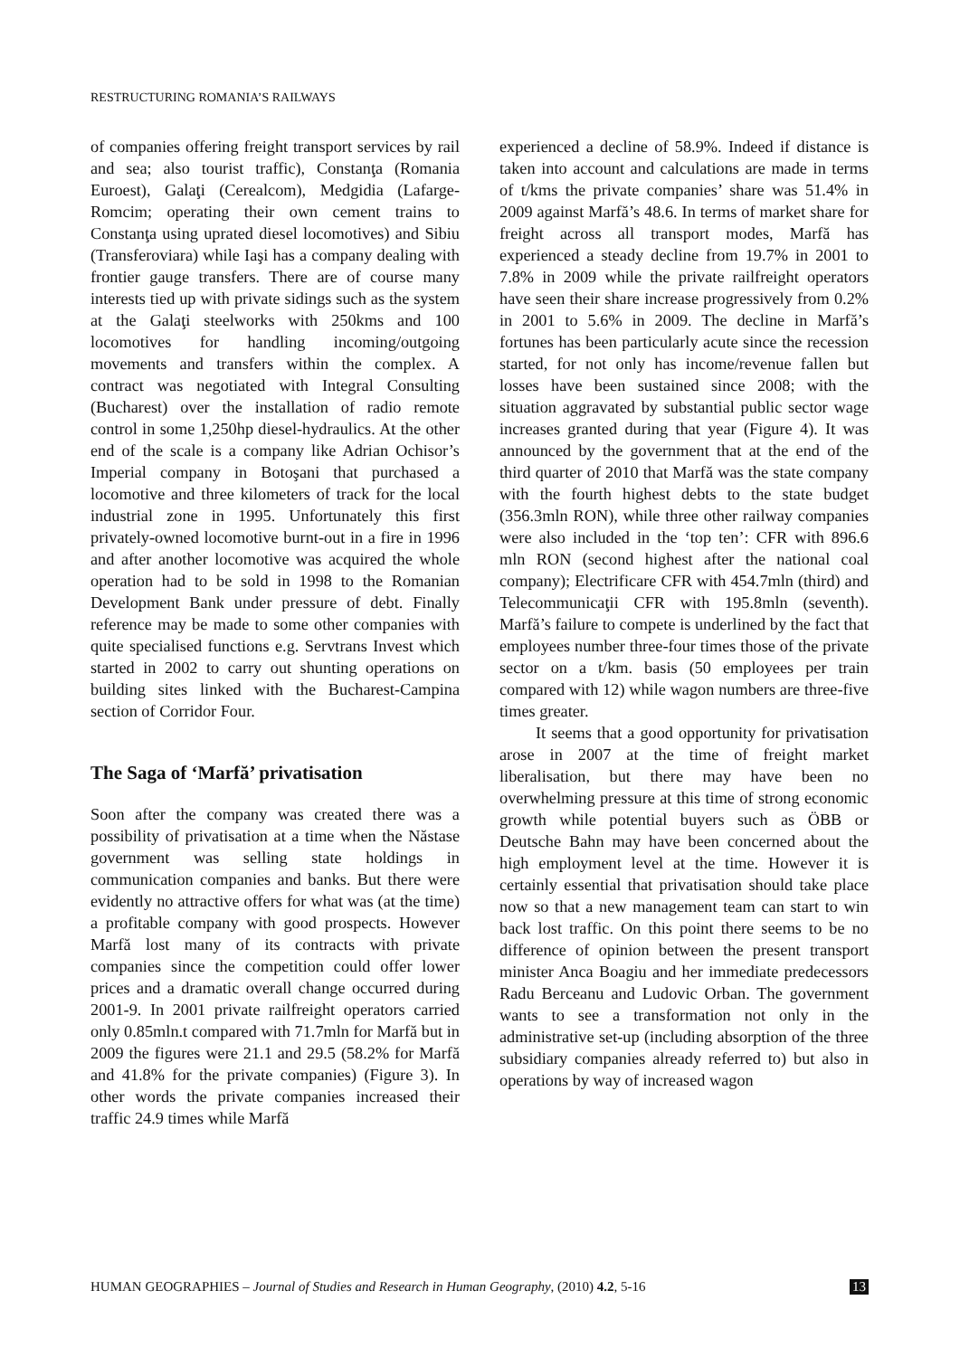RESTRUCTURING ROMANIA’S RAILWAYS
of companies offering freight transport services by rail and sea; also tourist traffic), Constanţa (Romania Euroest), Galaţi (Cerealcom), Medgidia (Lafarge-Romcim; operating their own cement trains to Constanţa using uprated diesel locomotives) and Sibiu (Transferoviara) while Iaşi has a company dealing with frontier gauge transfers. There are of course many interests tied up with private sidings such as the system at the Galaţi steelworks with 250kms and 100 locomotives for handling incoming/outgoing movements and transfers within the complex. A contract was negotiated with Integral Consulting (Bucharest) over the installation of radio remote control in some 1,250hp diesel-hydraulics. At the other end of the scale is a company like Adrian Ochisor’s Imperial company in Botoşani that purchased a locomotive and three kilometers of track for the local industrial zone in 1995. Unfortunately this first privately-owned locomotive burnt-out in a fire in 1996 and after another locomotive was acquired the whole operation had to be sold in 1998 to the Romanian Development Bank under pressure of debt. Finally reference may be made to some other companies with quite specialised functions e.g. Servtrans Invest which started in 2002 to carry out shunting operations on building sites linked with the Bucharest-Campina section of Corridor Four.
The Saga of ‘Marfă’ privatisation
Soon after the company was created there was a possibility of privatisation at a time when the Năstase government was selling state holdings in communication companies and banks. But there were evidently no attractive offers for what was (at the time) a profitable company with good prospects. However Marfă lost many of its contracts with private companies since the competition could offer lower prices and a dramatic overall change occurred during 2001-9. In 2001 private railfreight operators carried only 0.85mln.t compared with 71.7mln for Marfă but in 2009 the figures were 21.1 and 29.5 (58.2% for Marfă and 41.8% for the private companies) (Figure 3). In other words the private companies increased their traffic 24.9 times while Marfă
experienced a decline of 58.9%. Indeed if distance is taken into account and calculations are made in terms of t/kms the private companies’ share was 51.4% in 2009 against Marfă’s 48.6. In terms of market share for freight across all transport modes, Marfă has experienced a steady decline from 19.7% in 2001 to 7.8% in 2009 while the private railfreight operators have seen their share increase progressively from 0.2% in 2001 to 5.6% in 2009. The decline in Marfă’s fortunes has been particularly acute since the recession started, for not only has income/revenue fallen but losses have been sustained since 2008; with the situation aggravated by substantial public sector wage increases granted during that year (Figure 4). It was announced by the government that at the end of the third quarter of 2010 that Marfă was the state company with the fourth highest debts to the state budget (356.3mln RON), while three other railway companies were also included in the ‘top ten’: CFR with 896.6 mln RON (second highest after the national coal company); Electrificare CFR with 454.7mln (third) and Telecommunicaţii CFR with 195.8mln (seventh). Marfă’s failure to compete is underlined by the fact that employees number three-four times those of the private sector on a t/km. basis (50 employees per train compared with 12) while wagon numbers are three-five times greater.
It seems that a good opportunity for privatisation arose in 2007 at the time of freight market liberalisation, but there may have been no overwhelming pressure at this time of strong economic growth while potential buyers such as ÖBB or Deutsche Bahn may have been concerned about the high employment level at the time. However it is certainly essential that privatisation should take place now so that a new management team can start to win back lost traffic. On this point there seems to be no difference of opinion between the present transport minister Anca Boagiu and her immediate predecessors Radu Berceanu and Ludovic Orban. The government wants to see a transformation not only in the administrative set-up (including absorption of the three subsidiary companies already referred to) but also in operations by way of increased wagon
HUMAN GEOGRAPHIES – Journal of Studies and Research in Human Geography, (2010) 4.2, 5-16 13